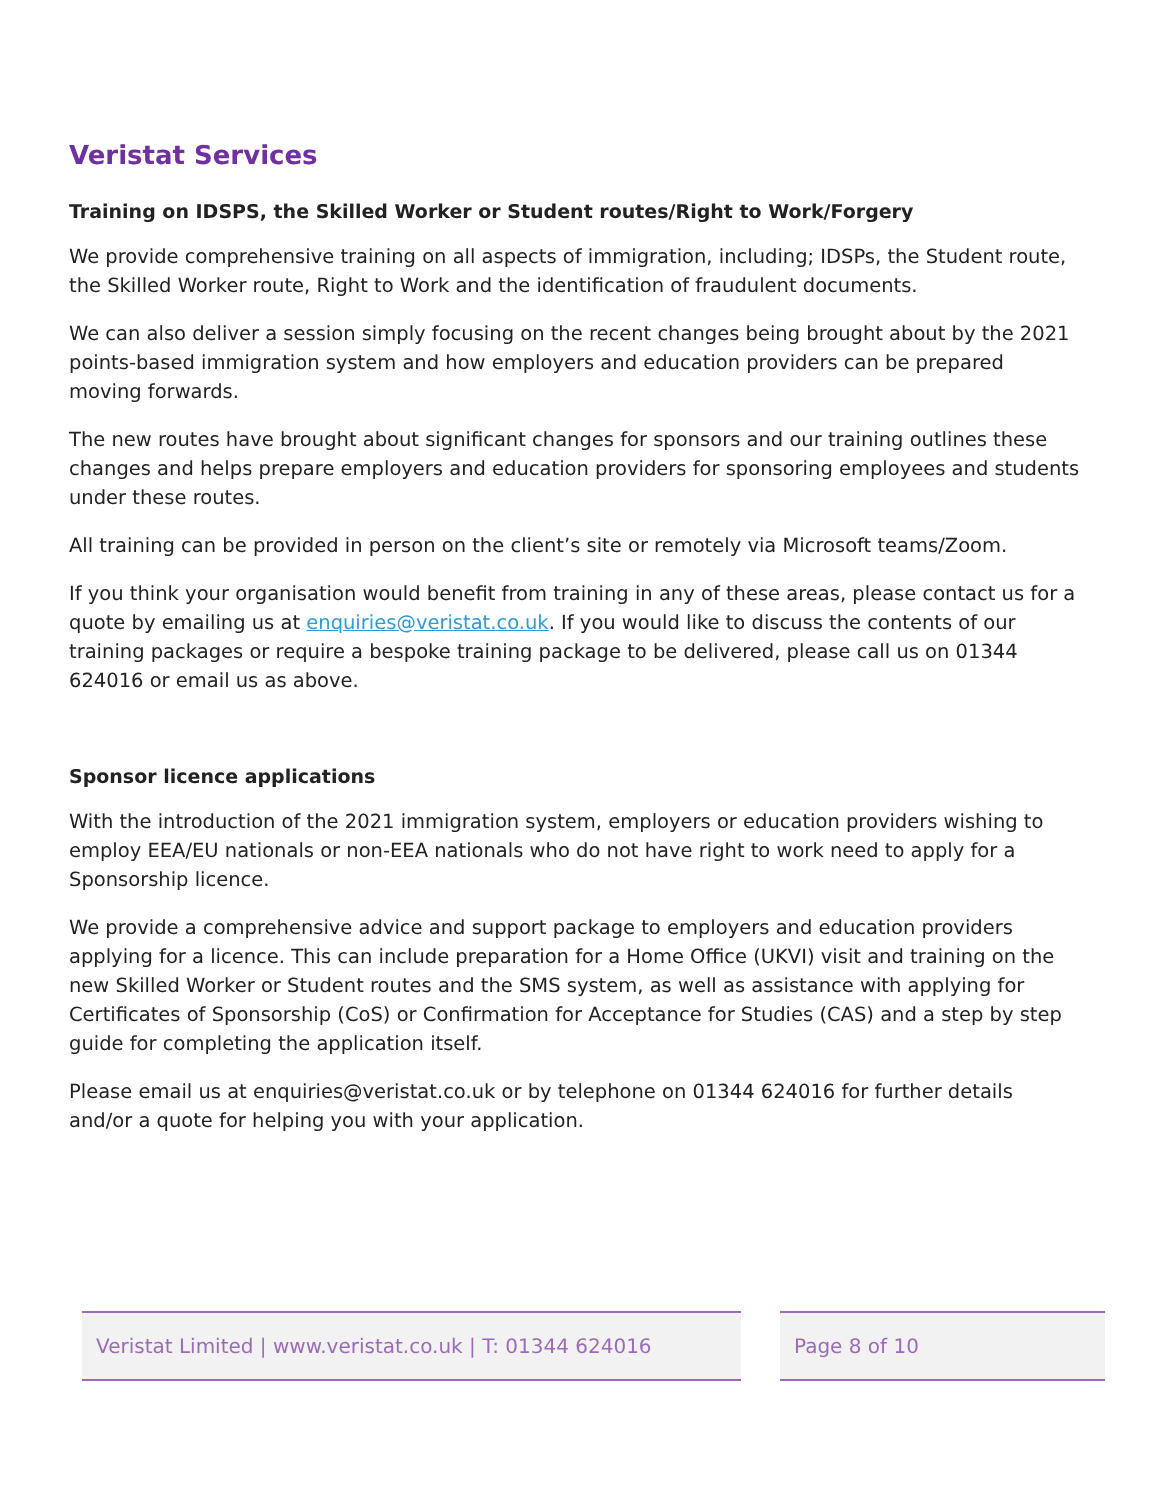Veristat Services
Training on IDSPS, the Skilled Worker or Student routes/Right to Work/Forgery
We provide comprehensive training on all aspects of immigration, including; IDSPs, the Student route, the Skilled Worker route, Right to Work and the identification of fraudulent documents.
We can also deliver a session simply focusing on the recent changes being brought about by the 2021 points-based immigration system and how employers and education providers can be prepared moving forwards.
The new routes have brought about significant changes for sponsors and our training outlines these changes and helps prepare employers and education providers for sponsoring employees and students under these routes.
All training can be provided in person on the client’s site or remotely via Microsoft teams/Zoom.
If you think your organisation would benefit from training in any of these areas, please contact us for a quote by emailing us at enquiries@veristat.co.uk. If you would like to discuss the contents of our training packages or require a bespoke training package to be delivered, please call us on 01344 624016 or email us as above.
Sponsor licence applications
With the introduction of the 2021 immigration system, employers or education providers wishing to employ EEA/EU nationals or non-EEA nationals who do not have right to work need to apply for a Sponsorship licence.
We provide a comprehensive advice and support package to employers and education providers applying for a licence. This can include preparation for a Home Office (UKVI) visit and training on the new Skilled Worker or Student routes and the SMS system, as well as assistance with applying for Certificates of Sponsorship (CoS) or Confirmation for Acceptance for Studies (CAS) and a step by step guide for completing the application itself.
Please email us at enquiries@veristat.co.uk or by telephone on 01344 624016 for further details and/or a quote for helping you with your application.
Veristat Limited | www.veristat.co.uk | T: 01344 624016
Page 8 of 10